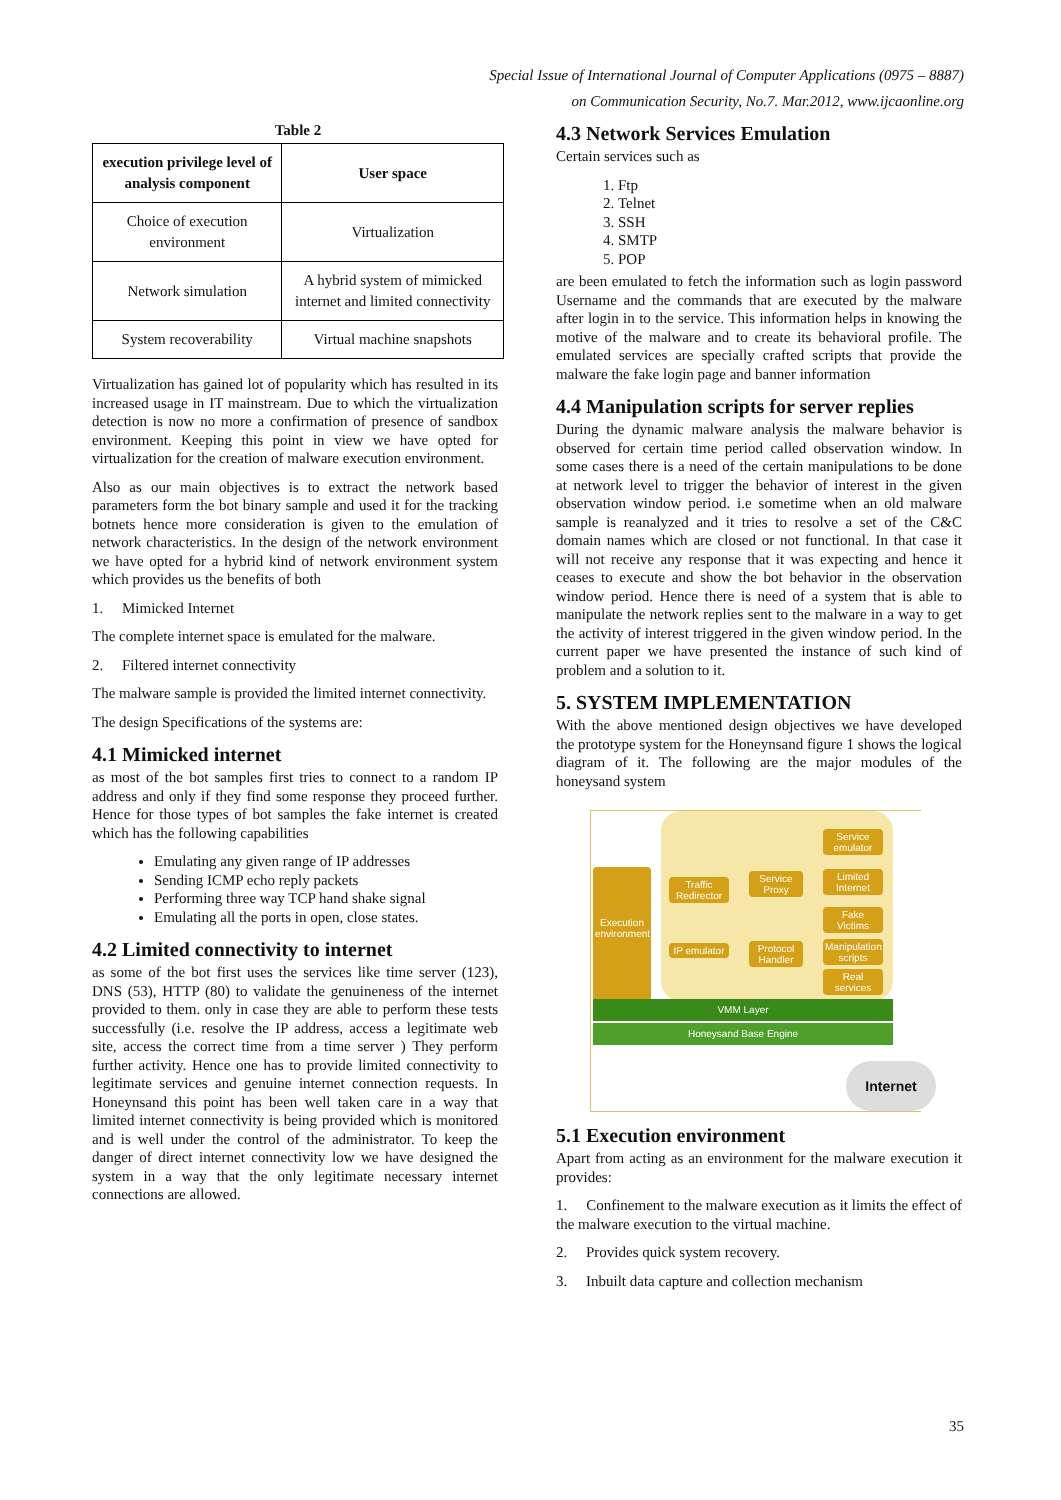Special Issue of International Journal of Computer Applications (0975 – 8887)
on Communication Security, No.7. Mar.2012, www.ijcaonline.org
Table 2
| execution privilege level of analysis component | User space |
| --- | --- |
| Choice of execution environment | Virtualization |
| Network simulation | A hybrid system of mimicked internet and limited connectivity |
| System recoverability | Virtual machine snapshots |
Virtualization has gained lot of popularity which has resulted in its increased usage in IT mainstream. Due to which the virtualization detection is now no more a confirmation of presence of sandbox environment. Keeping this point in view we have opted for virtualization for the creation of malware execution environment.
Also as our main objectives is to extract the network based parameters form the bot binary sample and used it for the tracking botnets hence more consideration is given to the emulation of network characteristics. In the design of the network environment we have opted for a hybrid kind of network environment system which provides us the benefits of both
1. Mimicked Internet
The complete internet space is emulated for the malware.
2. Filtered internet connectivity
The malware sample is provided the limited internet connectivity.
The design Specifications of the systems are:
4.1 Mimicked internet
as most of the bot samples first tries to connect to a random IP address and only if they find some response they proceed further. Hence for those types of bot samples the fake internet is created which has the following capabilities
Emulating any given range of IP addresses
Sending ICMP echo reply packets
Performing three way TCP hand shake signal
Emulating all the ports in open, close states.
4.2 Limited connectivity to internet
as some of the bot first uses the services like time server (123), DNS (53), HTTP (80) to validate the genuineness of the internet provided to them. only in case they are able to perform these tests successfully (i.e. resolve the IP address, access a legitimate web site, access the correct time from a time server ) They perform further activity. Hence one has to provide limited connectivity to legitimate services and genuine internet connection requests. In Honeynsand this point has been well taken care in a way that limited internet connectivity is being provided which is monitored and is well under the control of the administrator. To keep the danger of direct internet connectivity low we have designed the system in a way that the only legitimate necessary internet connections are allowed.
4.3 Network Services Emulation
Certain services such as
1. Ftp
2. Telnet
3. SSH
4. SMTP
5. POP
are been emulated to fetch the information such as login password Username and the commands that are executed by the malware after login in to the service. This information helps in knowing the motive of the malware and to create its behavioral profile. The emulated services are specially crafted scripts that provide the malware the fake login page and banner information
4.4 Manipulation scripts for server replies
During the dynamic malware analysis the malware behavior is observed for certain time period called observation window. In some cases there is a need of the certain manipulations to be done at network level to trigger the behavior of interest in the given observation window period. i.e sometime when an old malware sample is reanalyzed and it tries to resolve a set of the C&C domain names which are closed or not functional. In that case it will not receive any response that it was expecting and hence it ceases to execute and show the bot behavior in the observation window period. Hence there is need of a system that is able to manipulate the network replies sent to the malware in a way to get the activity of interest triggered in the given window period. In the current paper we have presented the instance of such kind of problem and a solution to it.
5. SYSTEM IMPLEMENTATION
With the above mentioned design objectives we have developed the prototype system for the Honeynsand figure 1 shows the logical diagram of it. The following are the major modules of the honeysand system
Execution environment
Traffic Redirector
Service Proxy
IP emulator
Protocol Handler
Service emulator
Limited Internet
Fake Victims
Manipulation scripts
Real services
VMM Layer
Honeysand Base Engine
Internet
5.1 Execution environment
Apart from acting as an environment for the malware execution it provides:
1. Confinement to the malware execution as it limits the effect of the malware execution to the virtual machine.
2. Provides quick system recovery.
3. Inbuilt data capture and collection mechanism
35